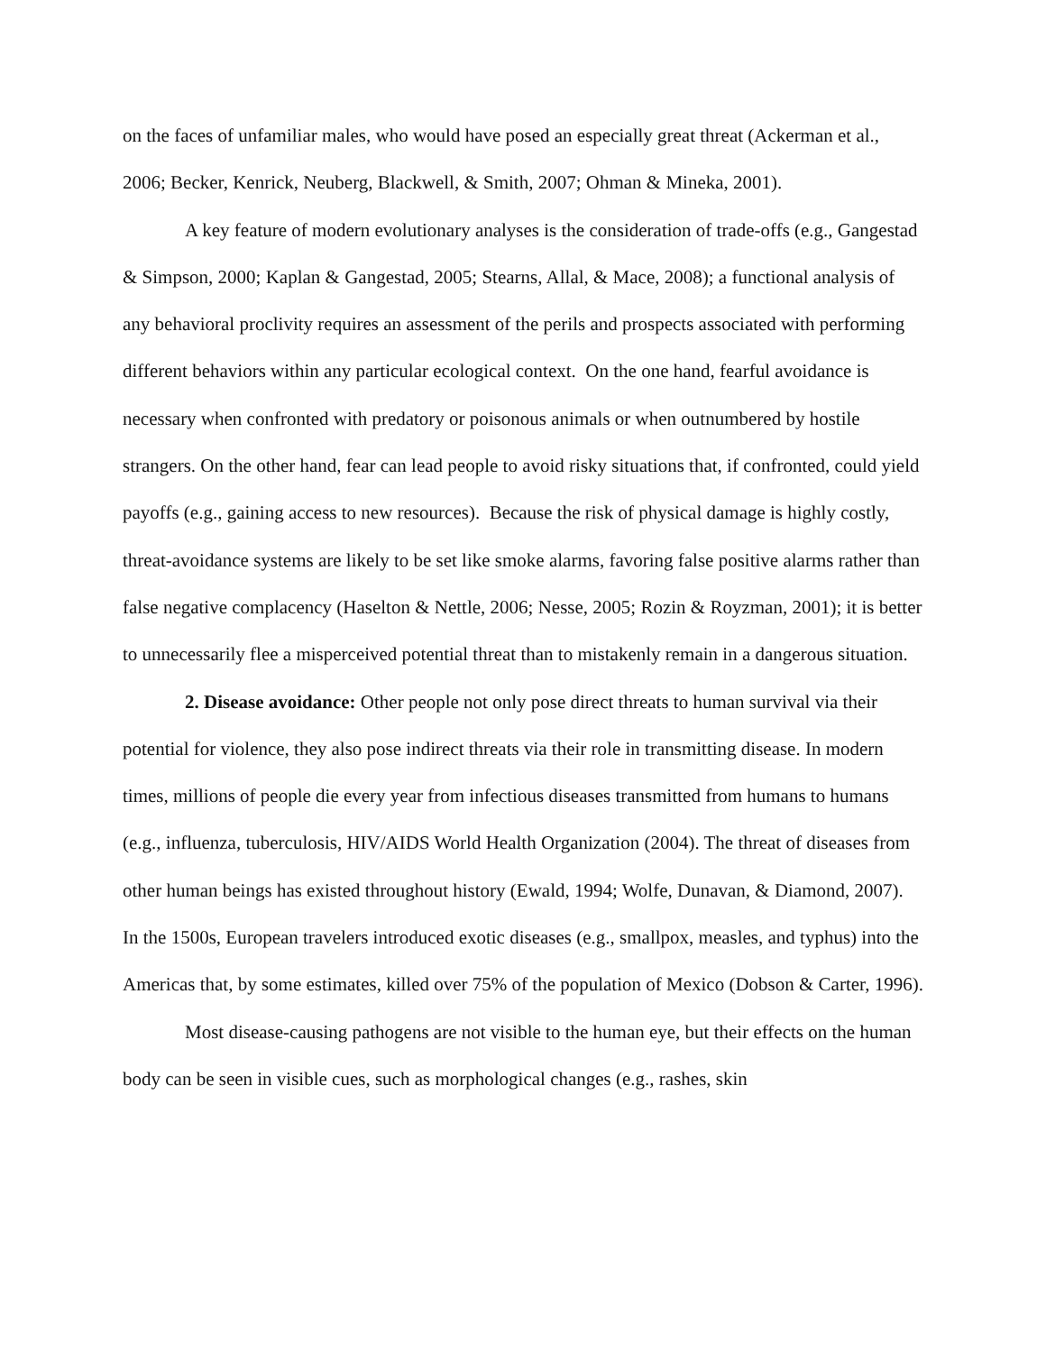on the faces of unfamiliar males, who would have posed an especially great threat (Ackerman et al., 2006; Becker, Kenrick, Neuberg, Blackwell, & Smith, 2007; Ohman & Mineka, 2001).
A key feature of modern evolutionary analyses is the consideration of trade-offs (e.g., Gangestad & Simpson, 2000; Kaplan & Gangestad, 2005; Stearns, Allal, & Mace, 2008); a functional analysis of any behavioral proclivity requires an assessment of the perils and prospects associated with performing different behaviors within any particular ecological context. On the one hand, fearful avoidance is necessary when confronted with predatory or poisonous animals or when outnumbered by hostile strangers. On the other hand, fear can lead people to avoid risky situations that, if confronted, could yield payoffs (e.g., gaining access to new resources). Because the risk of physical damage is highly costly, threat-avoidance systems are likely to be set like smoke alarms, favoring false positive alarms rather than false negative complacency (Haselton & Nettle, 2006; Nesse, 2005; Rozin & Royzman, 2001); it is better to unnecessarily flee a misperceived potential threat than to mistakenly remain in a dangerous situation.
2. Disease avoidance: Other people not only pose direct threats to human survival via their potential for violence, they also pose indirect threats via their role in transmitting disease. In modern times, millions of people die every year from infectious diseases transmitted from humans to humans (e.g., influenza, tuberculosis, HIV/AIDS World Health Organization (2004). The threat of diseases from other human beings has existed throughout history (Ewald, 1994; Wolfe, Dunavan, & Diamond, 2007). In the 1500s, European travelers introduced exotic diseases (e.g., smallpox, measles, and typhus) into the Americas that, by some estimates, killed over 75% of the population of Mexico (Dobson & Carter, 1996).
Most disease-causing pathogens are not visible to the human eye, but their effects on the human body can be seen in visible cues, such as morphological changes (e.g., rashes, skin